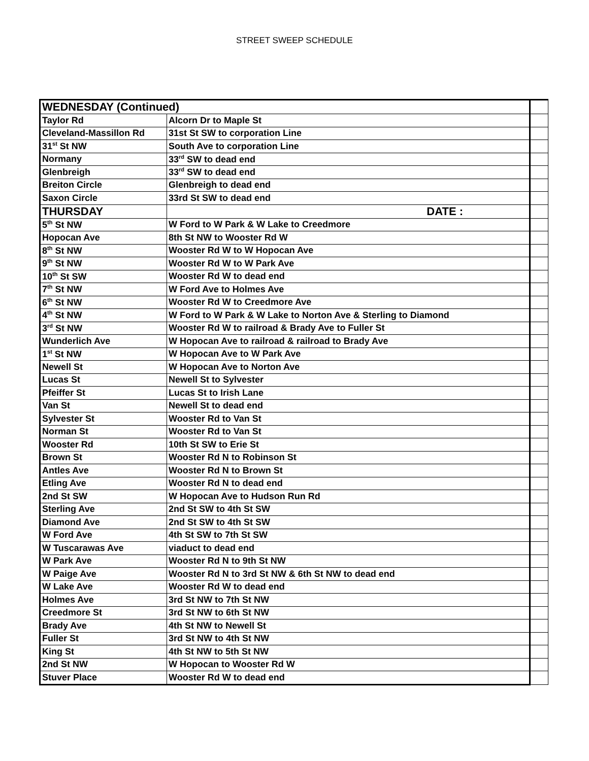STREET SWEEP SCHEDULE
| WEDNESDAY (Continued) | | |
| Taylor Rd | Alcorn Dr to Maple St | |
| Cleveland-Massillon Rd | 31st St SW to corporation Line | |
| 31<sup>st</sup> St NW | South Ave to corporation Line | |
| Normany | 33<sup>rd</sup> SW to dead end | |
| Glenbreigh | 33<sup>rd</sup> SW to dead end | |
| Breiton Circle | Glenbreigh to dead end | |
| Saxon Circle | 33rd St SW to dead end | |
| THURSDAY | DATE : | |
| 5<sup>th</sup> St NW | W Ford to W Park & W Lake to Creedmore | |
| Hopocan Ave | 8th St NW to Wooster Rd W | |
| 8<sup>th</sup> St NW | Wooster Rd W to W Hopocan Ave | |
| 9<sup>th</sup> St NW | Wooster Rd W to W Park Ave | |
| 10<sup>th</sup> St SW | Wooster Rd W to dead end | |
| 7<sup>th</sup> St NW | W Ford Ave to Holmes Ave | |
| 6<sup>th</sup> St NW | Wooster Rd W to Creedmore Ave | |
| 4<sup>th</sup> St NW | W Ford to W Park & W Lake to Norton Ave & Sterling to Diamond | |
| 3<sup>rd</sup> St NW | Wooster Rd W to railroad & Brady Ave to Fuller St | |
| Wunderlich Ave | W Hopocan Ave to railroad & railroad to Brady Ave | |
| 1<sup>st</sup> St NW | W Hopocan Ave to W Park Ave | |
| Newell St | W Hopocan Ave to Norton Ave | |
| Lucas St | Newell St to Sylvester | |
| Pfeiffer St | Lucas St to Irish Lane | |
| Van St | Newell St to dead end | |
| Sylvester St | Wooster Rd to Van St | |
| Norman St | Wooster Rd to Van St | |
| Wooster Rd | 10th St SW to Erie St | |
| Brown St | Wooster Rd N to Robinson St | |
| Antles Ave | Wooster Rd N to Brown St | |
| Etling Ave | Wooster Rd N to dead end | |
| 2nd St SW | W Hopocan Ave to Hudson Run Rd | |
| Sterling Ave | 2nd St SW to 4th St SW | |
| Diamond Ave | 2nd St SW to 4th St SW | |
| W Ford Ave | 4th St SW to 7th St SW | |
| W Tuscarawas Ave | viaduct to dead end | |
| W Park Ave | Wooster Rd N to 9th St NW | |
| W Paige Ave | Wooster Rd N to 3rd St NW & 6th St NW to dead end | |
| W Lake Ave | Wooster Rd W to dead end | |
| Holmes Ave | 3rd St NW to 7th St NW | |
| Creedmore St | 3rd St NW to 6th St NW | |
| Brady Ave | 4th St NW to Newell St | |
| Fuller St | 3rd St NW to 4th St NW | |
| King St | 4th St NW to 5th St NW | |
| 2nd St NW | W Hopocan to Wooster Rd W | |
| Stuver Place | Wooster Rd W to dead end | |